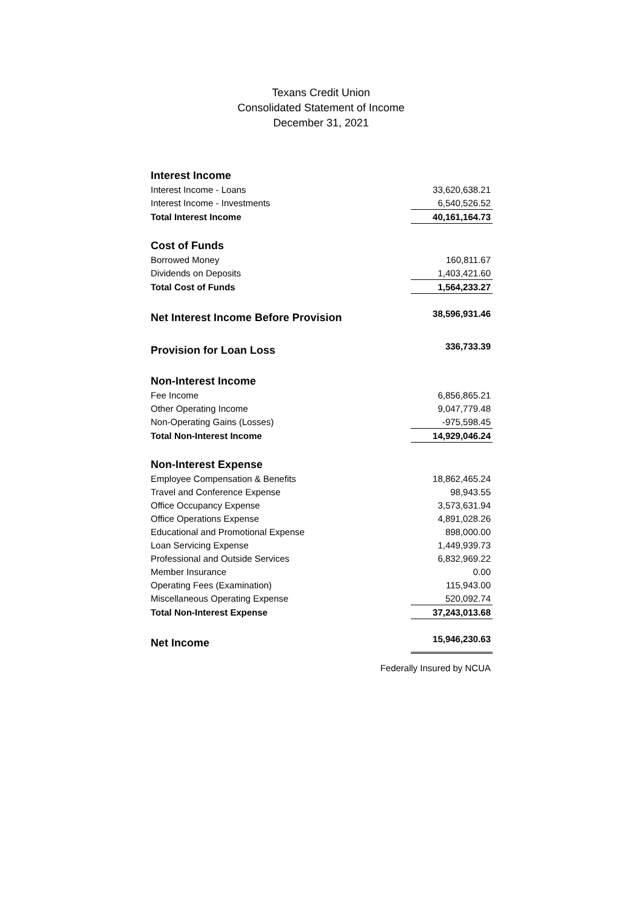Texans Credit Union
Consolidated Statement of Income
December 31, 2021
| Interest Income | |
| Interest Income - Loans | 33,620,638.21 |
| Interest Income - Investments | 6,540,526.52 |
| Total Interest Income | 40,161,164.73 |
| Cost of Funds | |
| Borrowed Money | 160,811.67 |
| Dividends on Deposits | 1,403,421.60 |
| Total Cost of Funds | 1,564,233.27 |
| Net Interest Income Before Provision | 38,596,931.46 |
| Provision for Loan Loss | 336,733.39 |
| Non-Interest Income | |
| Fee Income | 6,856,865.21 |
| Other Operating Income | 9,047,779.48 |
| Non-Operating Gains (Losses) | -975,598.45 |
| Total Non-Interest Income | 14,929,046.24 |
| Non-Interest Expense | |
| Employee Compensation & Benefits | 18,862,465.24 |
| Travel and Conference Expense | 98,943.55 |
| Office Occupancy Expense | 3,573,631.94 |
| Office Operations Expense | 4,891,028.26 |
| Educational and Promotional Expense | 898,000.00 |
| Loan Servicing Expense | 1,449,939.73 |
| Professional and Outside Services | 6,832,969.22 |
| Member Insurance | 0.00 |
| Operating Fees (Examination) | 115,943.00 |
| Miscellaneous Operating Expense | 520,092.74 |
| Total Non-Interest Expense | 37,243,013.68 |
| Net Income | 15,946,230.63 |
Federally Insured by NCUA